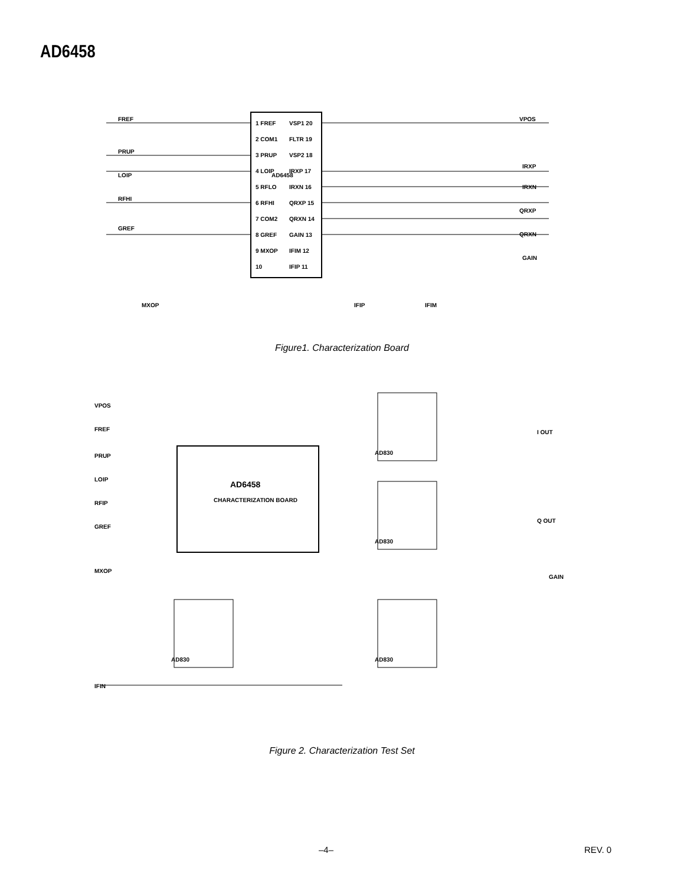AD6458
AD6458
1 FREF
2 COM1
3 PRUP
4 LOIP
5 RFLO
6 RFHI
7 COM2
8 GREF
9 MXOP
10
VSP1 20
FLTR 19
VSP2 18
IRXP 17
IRXN 16
QRXP 15
QRXN 14
GAIN 13
IFIM 12
IFIP 11
FREF
PRUP
LOIP
RFHI
GREF
VPOS
IRXP
IRXN
QRXP
QRXN
GAIN
MXOP
IFIP
IFIM
Figure1. Characterization Board
AD6458
CHARACTERIZATION BOARD
VPOS
FREF
PRUP
LOIP
RFIP
GREF
MXOP
IFIN
AD830
AD830
AD830
AD830
I OUT
Q OUT
GAIN
Figure 2. Characterization Test Set
–4– REV. 0